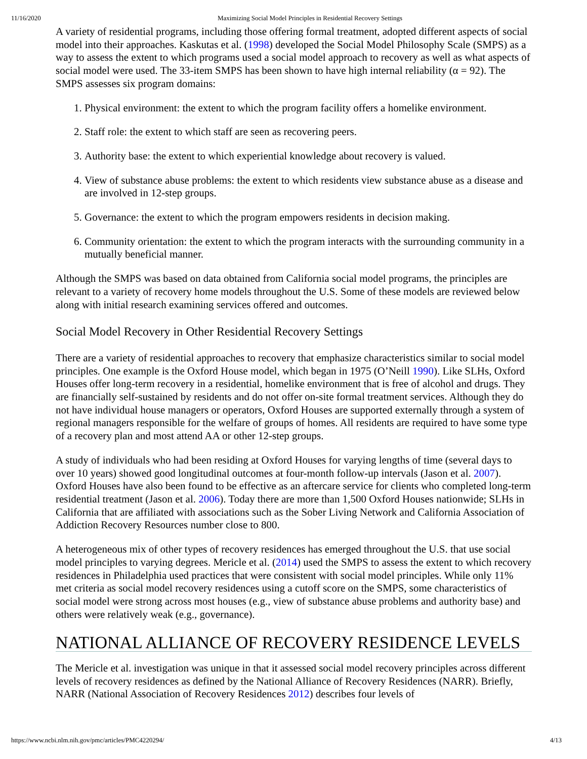11/16/2020 Maximizing Social Model Principles in Residential Recovery Settings
A variety of residential programs, including those offering formal treatment, adopted different aspects of social model into their approaches. Kaskutas et al. (1998) developed the Social Model Philosophy Scale (SMPS) as a way to assess the extent to which programs used a social model approach to recovery as well as what aspects of social model were used. The 33-item SMPS has been shown to have high internal reliability (α = 92). The SMPS assesses six program domains:
1. Physical environment: the extent to which the program facility offers a homelike environment.
2. Staff role: the extent to which staff are seen as recovering peers.
3. Authority base: the extent to which experiential knowledge about recovery is valued.
4. View of substance abuse problems: the extent to which residents view substance abuse as a disease and are involved in 12-step groups.
5. Governance: the extent to which the program empowers residents in decision making.
6. Community orientation: the extent to which the program interacts with the surrounding community in a mutually beneficial manner.
Although the SMPS was based on data obtained from California social model programs, the principles are relevant to a variety of recovery home models throughout the U.S. Some of these models are reviewed below along with initial research examining services offered and outcomes.
Social Model Recovery in Other Residential Recovery Settings
There are a variety of residential approaches to recovery that emphasize characteristics similar to social model principles. One example is the Oxford House model, which began in 1975 (O’Neill 1990). Like SLHs, Oxford Houses offer long-term recovery in a residential, homelike environment that is free of alcohol and drugs. They are financially self-sustained by residents and do not offer on-site formal treatment services. Although they do not have individual house managers or operators, Oxford Houses are supported externally through a system of regional managers responsible for the welfare of groups of homes. All residents are required to have some type of a recovery plan and most attend AA or other 12-step groups.
A study of individuals who had been residing at Oxford Houses for varying lengths of time (several days to over 10 years) showed good longitudinal outcomes at four-month follow-up intervals (Jason et al. 2007). Oxford Houses have also been found to be effective as an aftercare service for clients who completed long-term residential treatment (Jason et al. 2006). Today there are more than 1,500 Oxford Houses nationwide; SLHs in California that are affiliated with associations such as the Sober Living Network and California Association of Addiction Recovery Resources number close to 800.
A heterogeneous mix of other types of recovery residences has emerged throughout the U.S. that use social model principles to varying degrees. Mericle et al. (2014) used the SMPS to assess the extent to which recovery residences in Philadelphia used practices that were consistent with social model principles. While only 11% met criteria as social model recovery residences using a cutoff score on the SMPS, some characteristics of social model were strong across most houses (e.g., view of substance abuse problems and authority base) and others were relatively weak (e.g., governance).
NATIONAL ALLIANCE OF RECOVERY RESIDENCE LEVELS
The Mericle et al. investigation was unique in that it assessed social model recovery principles across different levels of recovery residences as defined by the National Alliance of Recovery Residences (NARR). Briefly, NARR (National Association of Recovery Residences 2012) describes four levels of
https://www.ncbi.nlm.nih.gov/pmc/articles/PMC4220294/ 4/13